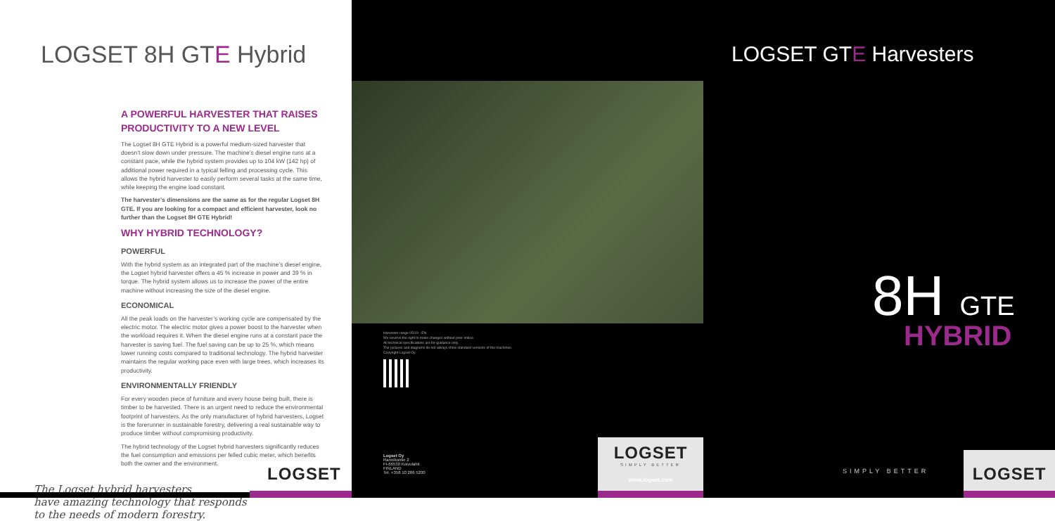LOGSET 8H GTE Hybrid
A POWERFUL HARVESTER THAT RAISES PRODUCTIVITY TO A NEW LEVEL
The Logset 8H GTE Hybrid is a powerful medium-sized harvester that doesn’t slow down under pressure. The machine’s diesel engine runs at a constant pace, while the hybrid system provides up to 104 kW (142 hp) of additional power required in a typical felling and processing cycle. This allows the hybrid harvester to easily perform several tasks at the same time, while keeping the engine load constant.
The harvester’s dimensions are the same as for the regular Logset 8H GTE. If you are looking for a compact and efficient harvester, look no further than the Logset 8H GTE Hybrid!
WHY HYBRID TECHNOLOGY?
POWERFUL
With the hybrid system as an integrated part of the machine’s diesel engine, the Logset hybrid harvester offers a 45 % increase in power and 39 % in torque. The hybrid system allows us to increase the power of the entire machine without increasing the size of the diesel engine.
ECONOMICAL
All the peak loads on the harvester’s working cycle are compensated by the electric motor. The electric motor gives a power boost to the harvester when the workload requires it. When the diesel engine runs at a constant pace the harvester is saving fuel. The fuel saving can be up to 25 %, which means lower running costs compared to traditional technology. The hybrid harvester maintains the regular working pace even with large trees, which increases its productivity.
ENVIRONMENTALLY FRIENDLY
For every wooden piece of furniture and every house being built, there is timber to be harvested. There is an urgent need to reduce the environmental footprint of harvesters. As the only manufacturer of hybrid harvesters, Logset is the forerunner in sustainable forestry, delivering a real sustainable way to produce timber without compromising productivity.
The hybrid technology of the Logset hybrid harvesters significantly reduces the fuel consumption and emissions per felled cubic meter, which benefits both the owner and the environment.
The Logset hybrid harvesters
have amazing technology that responds
to the needs of modern forestry.
LOGSET
Harvester range 05/19 - EN
We reserve the right to make changes without prior notice.
All technical specifications are for guidance only.
The pictures and diagrams do not always show standard versions of the machines.
Copyright Logset Oy
Logset Oy
Rannikontie 2
FI-66530 Koivulahti
FINLAND
Tel. +358 10 286 5200
LOGSET
SIMPLY BETTER
www.logset.com
LOGSET GTE Harvesters
8H GTE
HYBRID
SIMPLY BETTER
LOGSET